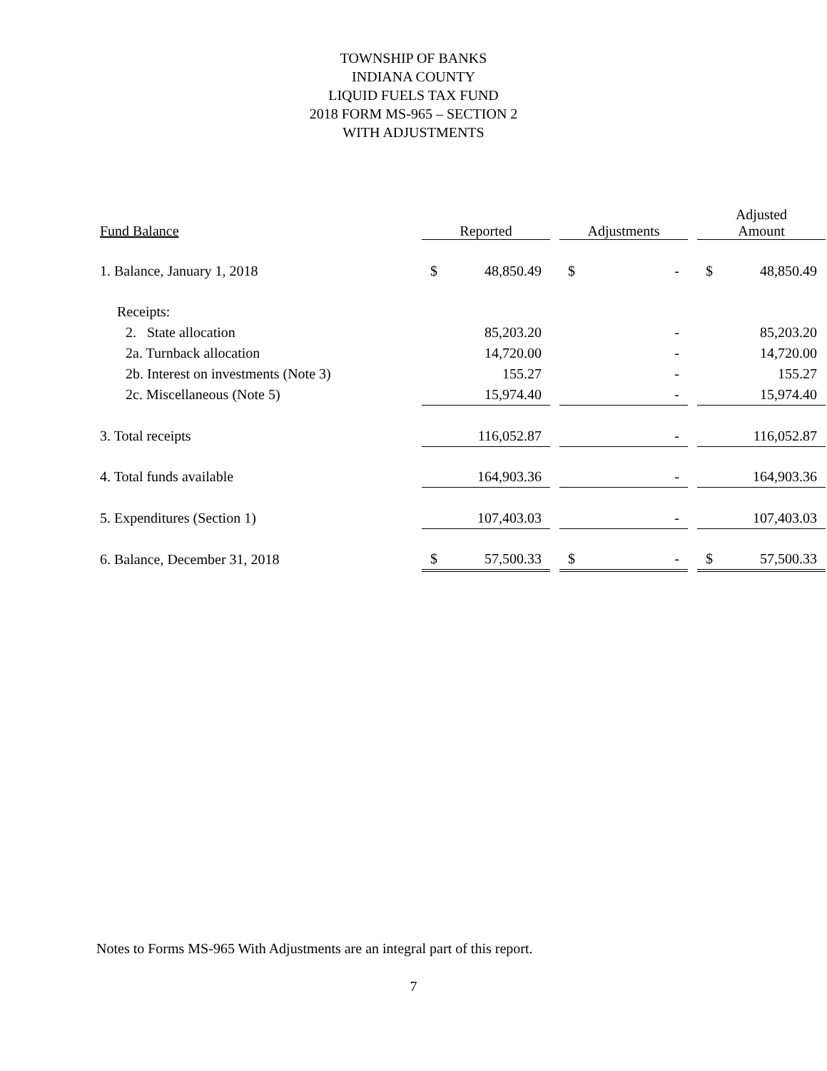TOWNSHIP OF BANKS
INDIANA COUNTY
LIQUID FUELS TAX FUND
2018 FORM MS-965 – SECTION 2
WITH ADJUSTMENTS
| Fund Balance | Reported | | | Adjustments | | | Adjusted Amount | |
| --- | --- | --- | --- | --- | --- | --- | --- | --- |
| 1. Balance, January 1, 2018 | $ | 48,850.49 | | $ | - | | $ | 48,850.49 |
| Receipts: | | | | | | | | |
| 2. State allocation | | 85,203.20 | | | - | | | 85,203.20 |
| 2a. Turnback allocation | | 14,720.00 | | | - | | | 14,720.00 |
| 2b. Interest on investments (Note 3) | | 155.27 | | | - | | | 155.27 |
| 2c. Miscellaneous (Note 5) | | 15,974.40 | | | - | | | 15,974.40 |
| 3. Total receipts | | 116,052.87 | | | - | | | 116,052.87 |
| 4. Total funds available | | 164,903.36 | | | - | | | 164,903.36 |
| 5. Expenditures (Section 1) | | 107,403.03 | | | - | | | 107,403.03 |
| 6. Balance, December 31, 2018 | $ | 57,500.33 | | $ | - | | $ | 57,500.33 |
Notes to Forms MS-965 With Adjustments are an integral part of this report.
7